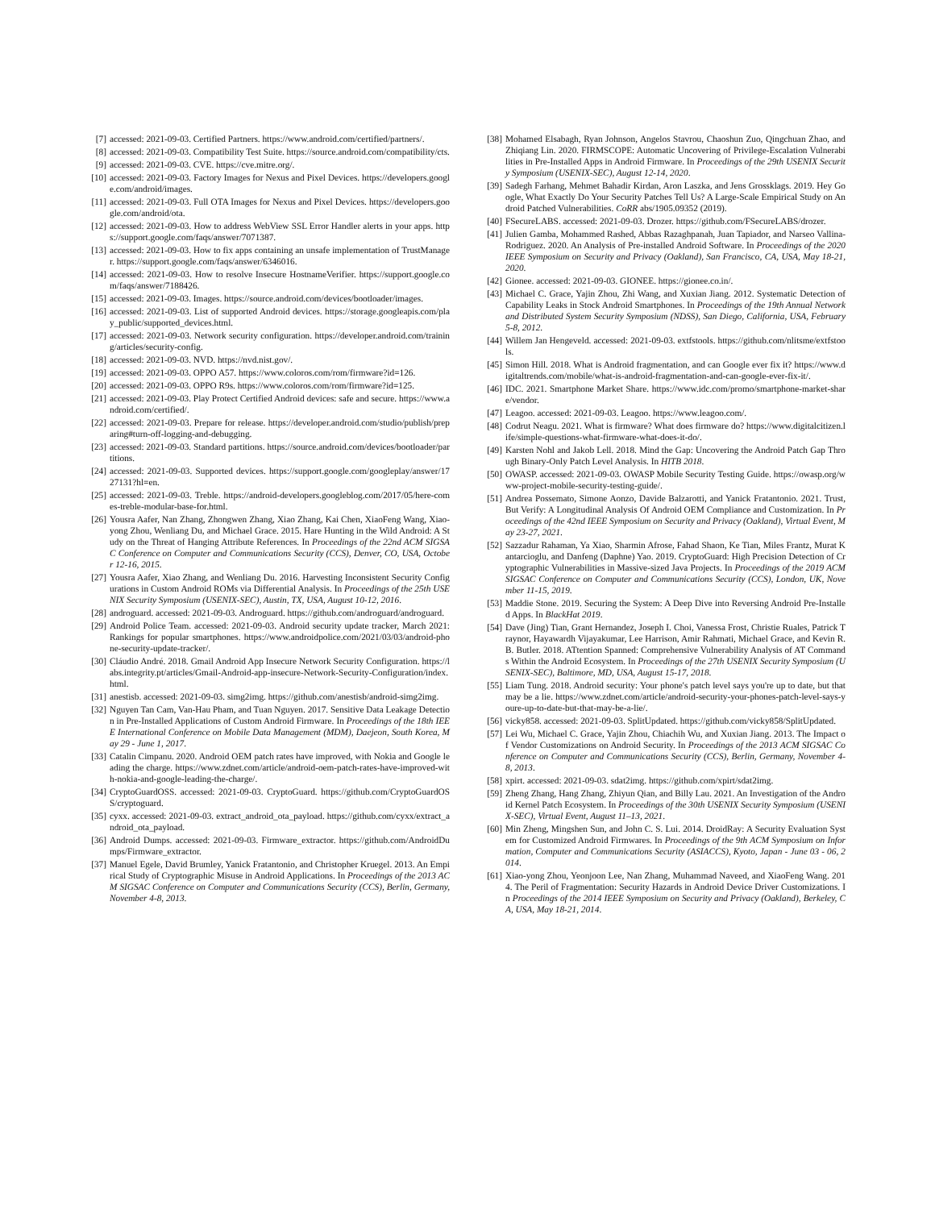[7] accessed: 2021-09-03. Certified Partners. https://www.android.com/certified/partners/.
[8] accessed: 2021-09-03. Compatibility Test Suite. https://source.android.com/compatibility/cts.
[9] accessed: 2021-09-03. CVE. https://cve.mitre.org/.
[10] accessed: 2021-09-03. Factory Images for Nexus and Pixel Devices. https://developers.google.com/android/images.
[11] accessed: 2021-09-03. Full OTA Images for Nexus and Pixel Devices. https://developers.google.com/android/ota.
[12] accessed: 2021-09-03. How to address WebView SSL Error Handler alerts in your apps. https://support.google.com/faqs/answer/7071387.
[13] accessed: 2021-09-03. How to fix apps containing an unsafe implementation of TrustManager. https://support.google.com/faqs/answer/6346016.
[14] accessed: 2021-09-03. How to resolve Insecure HostnameVerifier. https://support.google.com/faqs/answer/7188426.
[15] accessed: 2021-09-03. Images. https://source.android.com/devices/bootloader/images.
[16] accessed: 2021-09-03. List of supported Android devices. https://storage.googleapis.com/play_public/supported_devices.html.
[17] accessed: 2021-09-03. Network security configuration. https://developer.android.com/training/articles/security-config.
[18] accessed: 2021-09-03. NVD. https://nvd.nist.gov/.
[19] accessed: 2021-09-03. OPPO A57. https://www.coloros.com/rom/firmware?id=126.
[20] accessed: 2021-09-03. OPPO R9s. https://www.coloros.com/rom/firmware?id=125.
[21] accessed: 2021-09-03. Play Protect Certified Android devices: safe and secure. https://www.android.com/certified/.
[22] accessed: 2021-09-03. Prepare for release. https://developer.android.com/studio/publish/preparing#turn-off-logging-and-debugging.
[23] accessed: 2021-09-03. Standard partitions. https://source.android.com/devices/bootloader/partitions.
[24] accessed: 2021-09-03. Supported devices. https://support.google.com/googleplay/answer/1727131?hl=en.
[25] accessed: 2021-09-03. Treble. https://android-developers.googleblog.com/2017/05/here-comes-treble-modular-base-for.html.
[26] Yousra Aafer, Nan Zhang, Zhongwen Zhang, Xiao Zhang, Kai Chen, XiaoFeng Wang, Xiao-yong Zhou, Wenliang Du, and Michael Grace. 2015. Hare Hunting in the Wild Android: A Study on the Threat of Hanging Attribute References. In Proceedings of the 22nd ACM SIGSAC Conference on Computer and Communications Security (CCS), Denver, CO, USA, October 12-16, 2015.
[27] Yousra Aafer, Xiao Zhang, and Wenliang Du. 2016. Harvesting Inconsistent Security Configurations in Custom Android ROMs via Differential Analysis. In Proceedings of the 25th USENIX Security Symposium (USENIX-SEC), Austin, TX, USA, August 10-12, 2016.
[28] androguard. accessed: 2021-09-03. Androguard. https://github.com/androguard/androguard.
[29] Android Police Team. accessed: 2021-09-03. Android security update tracker, March 2021: Rankings for popular smartphones. https://www.androidpolice.com/2021/03/03/android-phone-security-update-tracker/.
[30] Cláudio André. 2018. Gmail Android App Insecure Network Security Configuration. https://labs.integrity.pt/articles/Gmail-Android-app-insecure-Network-Security-Configuration/index.html.
[31] anestisb. accessed: 2021-09-03. simg2img. https://github.com/anestisb/android-simg2img.
[32] Nguyen Tan Cam, Van-Hau Pham, and Tuan Nguyen. 2017. Sensitive Data Leakage Detection in Pre-Installed Applications of Custom Android Firmware. In Proceedings of the 18th IEEE International Conference on Mobile Data Management (MDM), Daejeon, South Korea, May 29 - June 1, 2017.
[33] Catalin Cimpanu. 2020. Android OEM patch rates have improved, with Nokia and Google leading the charge. https://www.zdnet.com/article/android-oem-patch-rates-have-improved-with-nokia-and-google-leading-the-charge/.
[34] CryptoGuardOSS. accessed: 2021-09-03. CryptoGuard. https://github.com/CryptoGuardOSS/cryptoguard.
[35] cyxx. accessed: 2021-09-03. extract_android_ota_payload. https://github.com/cyxx/extract_android_ota_payload.
[36] Android Dumps. accessed: 2021-09-03. Firmware_extractor. https://github.com/AndroidDumps/Firmware_extractor.
[37] Manuel Egele, David Brumley, Yanick Fratantonio, and Christopher Kruegel. 2013. An Empirical Study of Cryptographic Misuse in Android Applications. In Proceedings of the 2013 ACM SIGSAC Conference on Computer and Communications Security (CCS), Berlin, Germany, November 4-8, 2013.
[38] Mohamed Elsabagh, Ryan Johnson, Angelos Stavrou, Chaoshun Zuo, Qingchuan Zhao, and Zhiqiang Lin. 2020. FIRMSCOPE: Automatic Uncovering of Privilege-Escalation Vulnerabilities in Pre-Installed Apps in Android Firmware. In Proceedings of the 29th USENIX Security Symposium (USENIX-SEC), August 12-14, 2020.
[39] Sadegh Farhang, Mehmet Bahadir Kirdan, Aron Laszka, and Jens Grossklags. 2019. Hey Google, What Exactly Do Your Security Patches Tell Us? A Large-Scale Empirical Study on Android Patched Vulnerabilities. CoRR abs/1905.09352 (2019).
[40] FSecureLABS. accessed: 2021-09-03. Drozer. https://github.com/FSecureLABS/drozer.
[41] Julien Gamba, Mohammed Rashed, Abbas Razaghpanah, Juan Tapiador, and Narseo Vallina-Rodriguez. 2020. An Analysis of Pre-installed Android Software. In Proceedings of the 2020 IEEE Symposium on Security and Privacy (Oakland), San Francisco, CA, USA, May 18-21, 2020.
[42] Gionee. accessed: 2021-09-03. GIONEE. https://gionee.co.in/.
[43] Michael C. Grace, Yajin Zhou, Zhi Wang, and Xuxian Jiang. 2012. Systematic Detection of Capability Leaks in Stock Android Smartphones. In Proceedings of the 19th Annual Network and Distributed System Security Symposium (NDSS), San Diego, California, USA, February 5-8, 2012.
[44] Willem Jan Hengeveld. accessed: 2021-09-03. extfstools. https://github.com/nlitsme/extfstools.
[45] Simon Hill. 2018. What is Android fragmentation, and can Google ever fix it? https://www.digitaltrends.com/mobile/what-is-android-fragmentation-and-can-google-ever-fix-it/.
[46] IDC. 2021. Smartphone Market Share. https://www.idc.com/promo/smartphone-market-share/vendor.
[47] Leagoo. accessed: 2021-09-03. Leagoo. https://www.leagoo.com/.
[48] Codrut Neagu. 2021. What is firmware? What does firmware do? https://www.digitalcitizen.life/simple-questions-what-firmware-what-does-it-do/.
[49] Karsten Nohl and Jakob Lell. 2018. Mind the Gap: Uncovering the Android Patch Gap Through Binary-Only Patch Level Analysis. In HITB 2018.
[50] OWASP. accessed: 2021-09-03. OWASP Mobile Security Testing Guide. https://owasp.org/www-project-mobile-security-testing-guide/.
[51] Andrea Possemato, Simone Aonzo, Davide Balzarotti, and Yanick Fratantonio. 2021. Trust, But Verify: A Longitudinal Analysis Of Android OEM Compliance and Customization. In Proceedings of the 42nd IEEE Symposium on Security and Privacy (Oakland), Virtual Event, May 23-27, 2021.
[52] Sazzadur Rahaman, Ya Xiao, Sharmin Afrose, Fahad Shaon, Ke Tian, Miles Frantz, Murat Kantarcioglu, and Danfeng (Daphne) Yao. 2019. CryptoGuard: High Precision Detection of Cryptographic Vulnerabilities in Massive-sized Java Projects. In Proceedings of the 2019 ACM SIGSAC Conference on Computer and Communications Security (CCS), London, UK, November 11-15, 2019.
[53] Maddie Stone. 2019. Securing the System: A Deep Dive into Reversing Android Pre-Installed Apps. In BlackHat 2019.
[54] Dave (Jing) Tian, Grant Hernandez, Joseph I. Choi, Vanessa Frost, Christie Ruales, Patrick Traynor, Hayawardh Vijayakumar, Lee Harrison, Amir Rahmati, Michael Grace, and Kevin R. B. Butler. 2018. ATtention Spanned: Comprehensive Vulnerability Analysis of AT Commands Within the Android Ecosystem. In Proceedings of the 27th USENIX Security Symposium (USENIX-SEC), Baltimore, MD, USA, August 15-17, 2018.
[55] Liam Tung. 2018. Android security: Your phone's patch level says you're up to date, but that may be a lie. https://www.zdnet.com/article/android-security-your-phones-patch-level-says-youre-up-to-date-but-that-may-be-a-lie/.
[56] vicky858. accessed: 2021-09-03. SplitUpdated. https://github.com/vicky858/SplitUpdated.
[57] Lei Wu, Michael C. Grace, Yajin Zhou, Chiachih Wu, and Xuxian Jiang. 2013. The Impact of Vendor Customizations on Android Security. In Proceedings of the 2013 ACM SIGSAC Conference on Computer and Communications Security (CCS), Berlin, Germany, November 4-8, 2013.
[58] xpirt. accessed: 2021-09-03. sdat2img. https://github.com/xpirt/sdat2img.
[59] Zheng Zhang, Hang Zhang, Zhiyun Qian, and Billy Lau. 2021. An Investigation of the Android Kernel Patch Ecosystem. In Proceedings of the 30th USENIX Security Symposium (USENIX-SEC), Virtual Event, August 11–13, 2021.
[60] Min Zheng, Mingshen Sun, and John C. S. Lui. 2014. DroidRay: A Security Evaluation System for Customized Android Firmwares. In Proceedings of the 9th ACM Symposium on Information, Computer and Communications Security (ASIACCS), Kyoto, Japan - June 03 - 06, 2014.
[61] Xiao-yong Zhou, Yeonjoon Lee, Nan Zhang, Muhammad Naveed, and XiaoFeng Wang. 2014. The Peril of Fragmentation: Security Hazards in Android Device Driver Customizations. In Proceedings of the 2014 IEEE Symposium on Security and Privacy (Oakland), Berkeley, CA, USA, May 18-21, 2014.